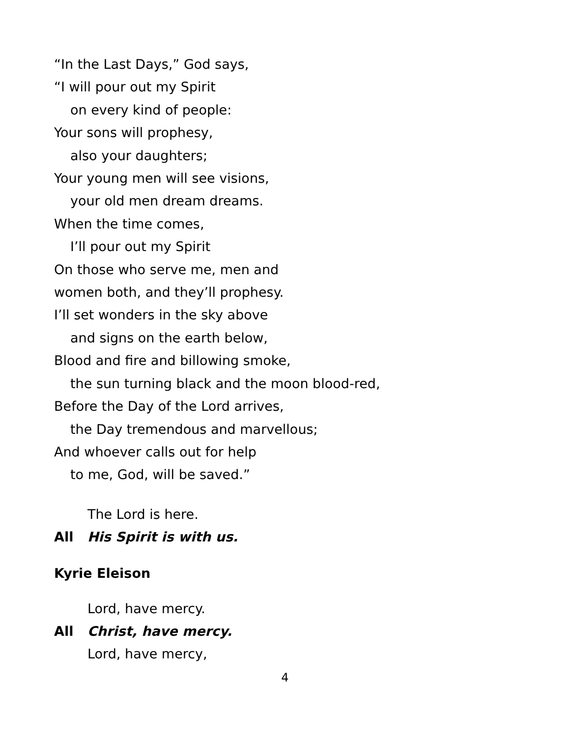“In the Last Days,” God says,
“I will pour out my Spirit
on every kind of people:
Your sons will prophesy,
also your daughters;
Your young men will see visions,
your old men dream dreams.
When the time comes,
I’ll pour out my Spirit
On those who serve me, men and
women both, and they’ll prophesy.
I’ll set wonders in the sky above
and signs on the earth below,
Blood and fire and billowing smoke,
the sun turning black and the moon blood-red,
Before the Day of the Lord arrives,
the Day tremendous and marvellous;
And whoever calls out for help
to me, God, will be saved.”
The Lord is here.
All His Spirit is with us.
Kyrie Eleison
Lord, have mercy.
All Christ, have mercy.
Lord, have mercy,
4